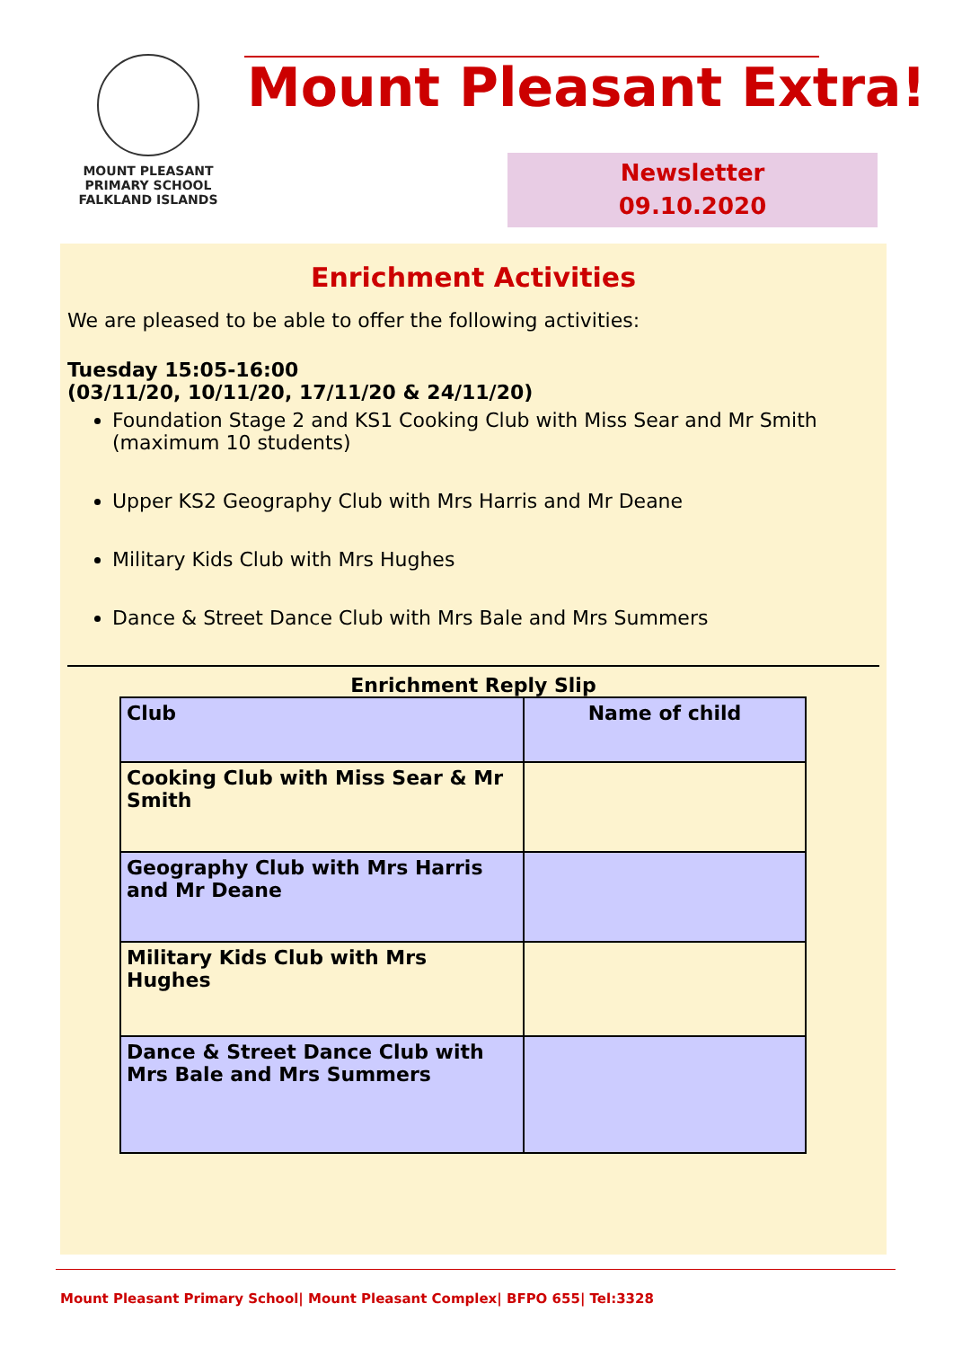MOUNT PLEASANT PRIMARY SCHOOL
FALKLAND ISLANDS
Mount Pleasant Extra!
Newsletter
09.10.2020
Enrichment Activities
We are pleased to be able to offer the following activities:
Tuesday 15:05-16:00
(03/11/20, 10/11/20, 17/11/20 & 24/11/20)
Foundation Stage 2 and KS1 Cooking Club with Miss Sear and Mr Smith (maximum 10 students)
Upper KS2 Geography Club with Mrs Harris and Mr Deane
Military Kids Club with Mrs Hughes
Dance & Street Dance Club with Mrs Bale and Mrs Summers
Enrichment Reply Slip
| Club | Name of child |
| Cooking Club with Miss Sear & Mr Smith | |
| Geography Club with Mrs Harris and Mr Deane | |
| Military Kids Club with Mrs Hughes | |
| Dance & Street Dance Club with Mrs Bale and Mrs Summers | |
Mount Pleasant Primary School| Mount Pleasant Complex| BFPO 655| Tel:3328